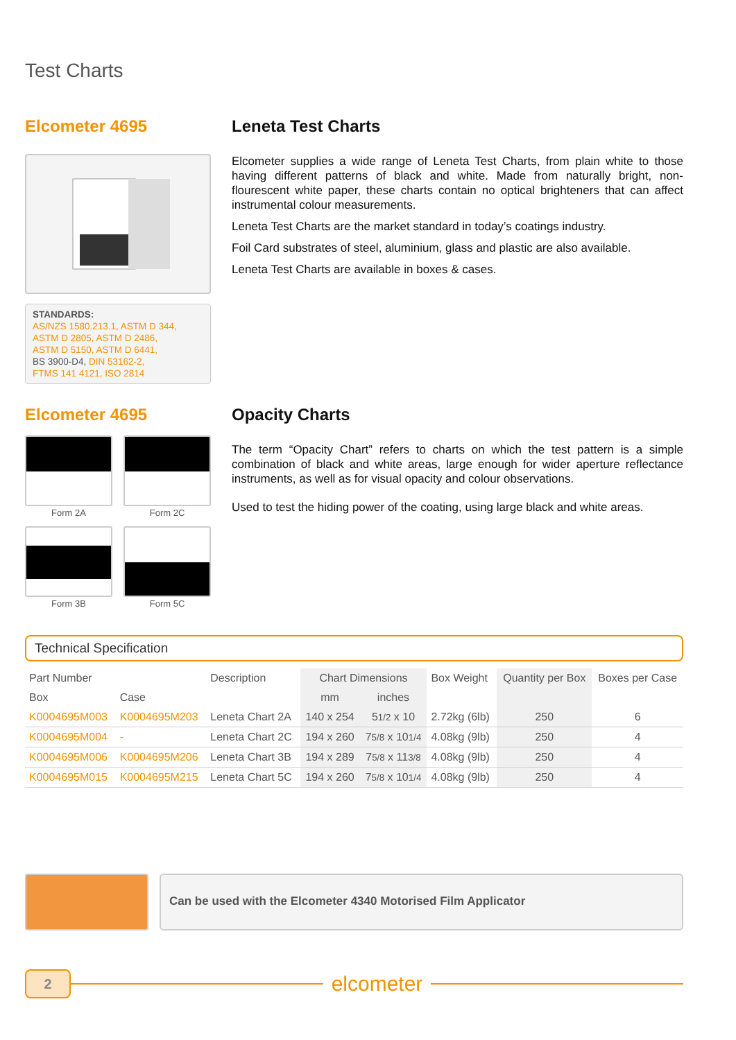Test Charts
Elcometer 4695
STANDARDS:
AS/NZS 1580.213.1, ASTM D 344,
ASTM D 2805, ASTM D 2486,
ASTM D 5150, ASTM D 6441,
BS 3900-D4, DIN 53162-2,
FTMS 141 4121, ISO 2814
Leneta Test Charts
Elcometer supplies a wide range of Leneta Test Charts, from plain white to those having different patterns of black and white. Made from naturally bright, non-flourescent white paper, these charts contain no optical brighteners that can affect instrumental colour measurements.
Leneta Test Charts are the market standard in today’s coatings industry.
Foil Card substrates of steel, aluminium, glass and plastic are also available.
Leneta Test Charts are available in boxes & cases.
Elcometer 4695
Form 2A
Form 2C
Form 3B
Form 5C
Opacity Charts
The term “Opacity Chart” refers to charts on which the test pattern is a simple combination of black and white areas, large enough for wider aperture reflectance instruments, as well as for visual opacity and colour observations.
Used to test the hiding power of the coating, using large black and white areas.
Technical Specification
| Part Number | | Description | Chart Dimensions | | Box Weight | Quantity per Box | Boxes per Case |
| --- | --- | --- | --- | --- | --- | --- | --- |
| Box | Case | | mm | inches | | | |
| K0004695M003 | K0004695M203 | Leneta Chart 2A | 140 x 254 | 5 1/2 x 10 | 2.72kg (6lb) | 250 | 6 |
| K0004695M004 | - | Leneta Chart 2C | 194 x 260 | 7 5/8 x 10 1/4 | 4.08kg (9lb) | 250 | 4 |
| K0004695M006 | K0004695M206 | Leneta Chart 3B | 194 x 289 | 7 5/8 x 11 3/8 | 4.08kg (9lb) | 250 | 4 |
| K0004695M015 | K0004695M215 | Leneta Chart 5C | 194 x 260 | 7 5/8 x 10 1/4 | 4.08kg (9lb) | 250 | 4 |
Can be used with the Elcometer 4340 Motorised Film Applicator
2
elcometer